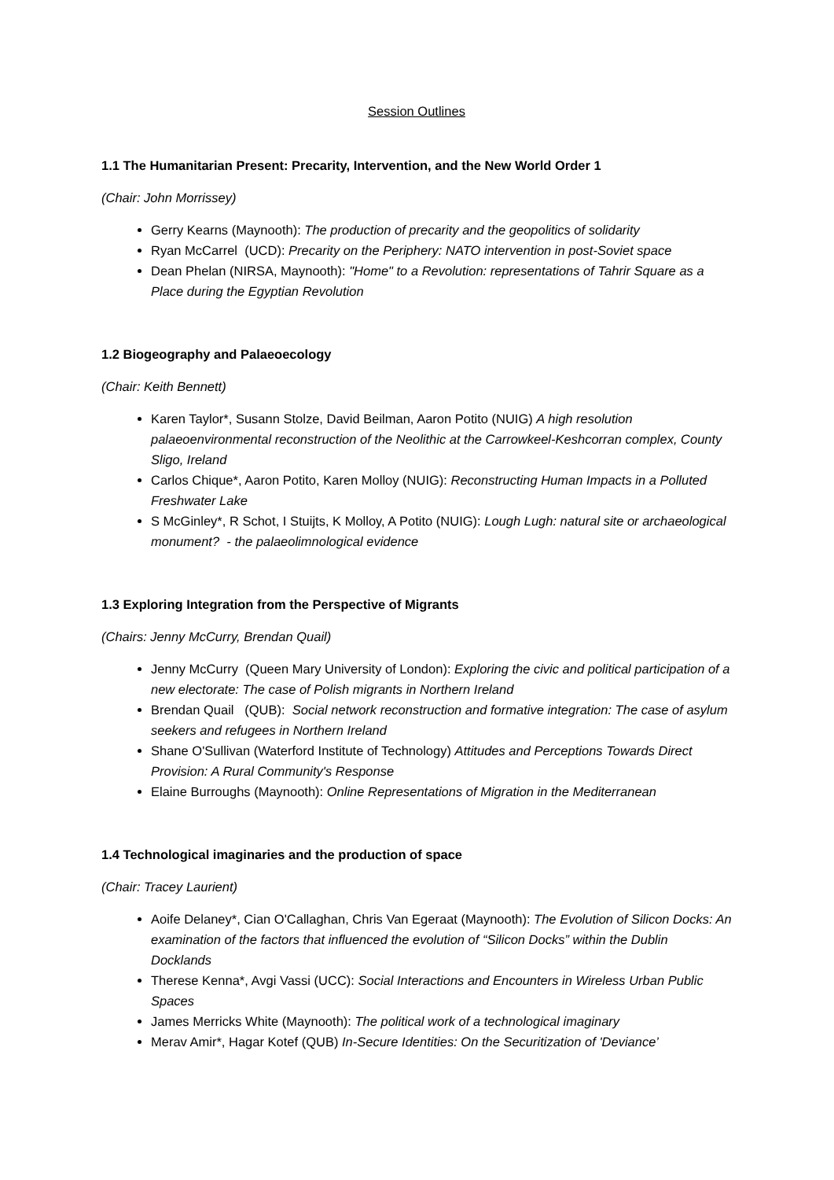Session Outlines
1.1 The Humanitarian Present: Precarity, Intervention, and the New World Order 1
(Chair: John Morrissey)
Gerry Kearns (Maynooth): The production of precarity and the geopolitics of solidarity
Ryan McCarrel (UCD): Precarity on the Periphery: NATO intervention in post-Soviet space
Dean Phelan (NIRSA, Maynooth): "Home" to a Revolution: representations of Tahrir Square as a Place during the Egyptian Revolution
1.2 Biogeography and Palaeoecology
(Chair: Keith Bennett)
Karen Taylor*, Susann Stolze, David Beilman, Aaron Potito (NUIG) A high resolution palaeoenvironmental reconstruction of the Neolithic at the Carrowkeel-Keshcorran complex, County Sligo, Ireland
Carlos Chique*, Aaron Potito, Karen Molloy (NUIG): Reconstructing Human Impacts in a Polluted Freshwater Lake
S McGinley*, R Schot, I Stuijts, K Molloy, A Potito (NUIG): Lough Lugh: natural site or archaeological monument? - the palaeolimnological evidence
1.3 Exploring Integration from the Perspective of Migrants
(Chairs: Jenny McCurry, Brendan Quail)
Jenny McCurry (Queen Mary University of London): Exploring the civic and political participation of a new electorate: The case of Polish migrants in Northern Ireland
Brendan Quail (QUB): Social network reconstruction and formative integration: The case of asylum seekers and refugees in Northern Ireland
Shane O'Sullivan (Waterford Institute of Technology) Attitudes and Perceptions Towards Direct Provision: A Rural Community's Response
Elaine Burroughs (Maynooth): Online Representations of Migration in the Mediterranean
1.4 Technological imaginaries and the production of space
(Chair: Tracey Laurient)
Aoife Delaney*, Cian O'Callaghan, Chris Van Egeraat (Maynooth): The Evolution of Silicon Docks: An examination of the factors that influenced the evolution of “Silicon Docks” within the Dublin Docklands
Therese Kenna*, Avgi Vassi (UCC): Social Interactions and Encounters in Wireless Urban Public Spaces
James Merricks White (Maynooth): The political work of a technological imaginary
Merav Amir*, Hagar Kotef (QUB) In-Secure Identities: On the Securitization of 'Deviance’